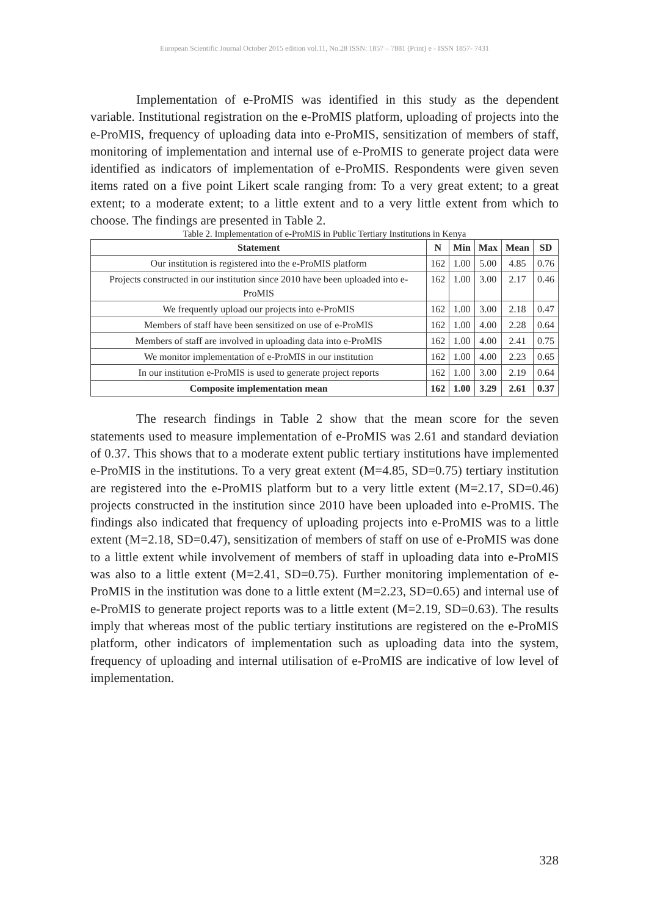European Scientific Journal October 2015 edition vol.11, No.28 ISSN: 1857 – 7881 (Print) e - ISSN 1857- 7431
Implementation of e-ProMIS was identified in this study as the dependent variable. Institutional registration on the e-ProMIS platform, uploading of projects into the e-ProMIS, frequency of uploading data into e-ProMIS, sensitization of members of staff, monitoring of implementation and internal use of e-ProMIS to generate project data were identified as indicators of implementation of e-ProMIS. Respondents were given seven items rated on a five point Likert scale ranging from: To a very great extent; to a great extent; to a moderate extent; to a little extent and to a very little extent from which to choose. The findings are presented in Table 2.
Table 2. Implementation of e-ProMIS in Public Tertiary Institutions in Kenya
| Statement | N | Min | Max | Mean | SD |
| --- | --- | --- | --- | --- | --- |
| Our institution is registered into the e-ProMIS platform | 162 | 1.00 | 5.00 | 4.85 | 0.76 |
| Projects constructed in our institution since 2010 have been uploaded into e-ProMIS | 162 | 1.00 | 3.00 | 2.17 | 0.46 |
| We frequently upload our projects into e-ProMIS | 162 | 1.00 | 3.00 | 2.18 | 0.47 |
| Members of staff have been sensitized on use of e-ProMIS | 162 | 1.00 | 4.00 | 2.28 | 0.64 |
| Members of staff are involved in uploading data into e-ProMIS | 162 | 1.00 | 4.00 | 2.41 | 0.75 |
| We monitor implementation of e-ProMIS in our institution | 162 | 1.00 | 4.00 | 2.23 | 0.65 |
| In our institution e-ProMIS is used to generate project reports | 162 | 1.00 | 3.00 | 2.19 | 0.64 |
| Composite implementation mean | 162 | 1.00 | 3.29 | 2.61 | 0.37 |
The research findings in Table 2 show that the mean score for the seven statements used to measure implementation of e-ProMIS was 2.61 and standard deviation of 0.37. This shows that to a moderate extent public tertiary institutions have implemented e-ProMIS in the institutions. To a very great extent (M=4.85, SD=0.75) tertiary institution are registered into the e-ProMIS platform but to a very little extent (M=2.17, SD=0.46) projects constructed in the institution since 2010 have been uploaded into e-ProMIS. The findings also indicated that frequency of uploading projects into e-ProMIS was to a little extent (M=2.18, SD=0.47), sensitization of members of staff on use of e-ProMIS was done to a little extent while involvement of members of staff in uploading data into e-ProMIS was also to a little extent (M=2.41, SD=0.75). Further monitoring implementation of e-ProMIS in the institution was done to a little extent (M=2.23, SD=0.65) and internal use of e-ProMIS to generate project reports was to a little extent (M=2.19, SD=0.63). The results imply that whereas most of the public tertiary institutions are registered on the e-ProMIS platform, other indicators of implementation such as uploading data into the system, frequency of uploading and internal utilisation of e-ProMIS are indicative of low level of implementation.
328